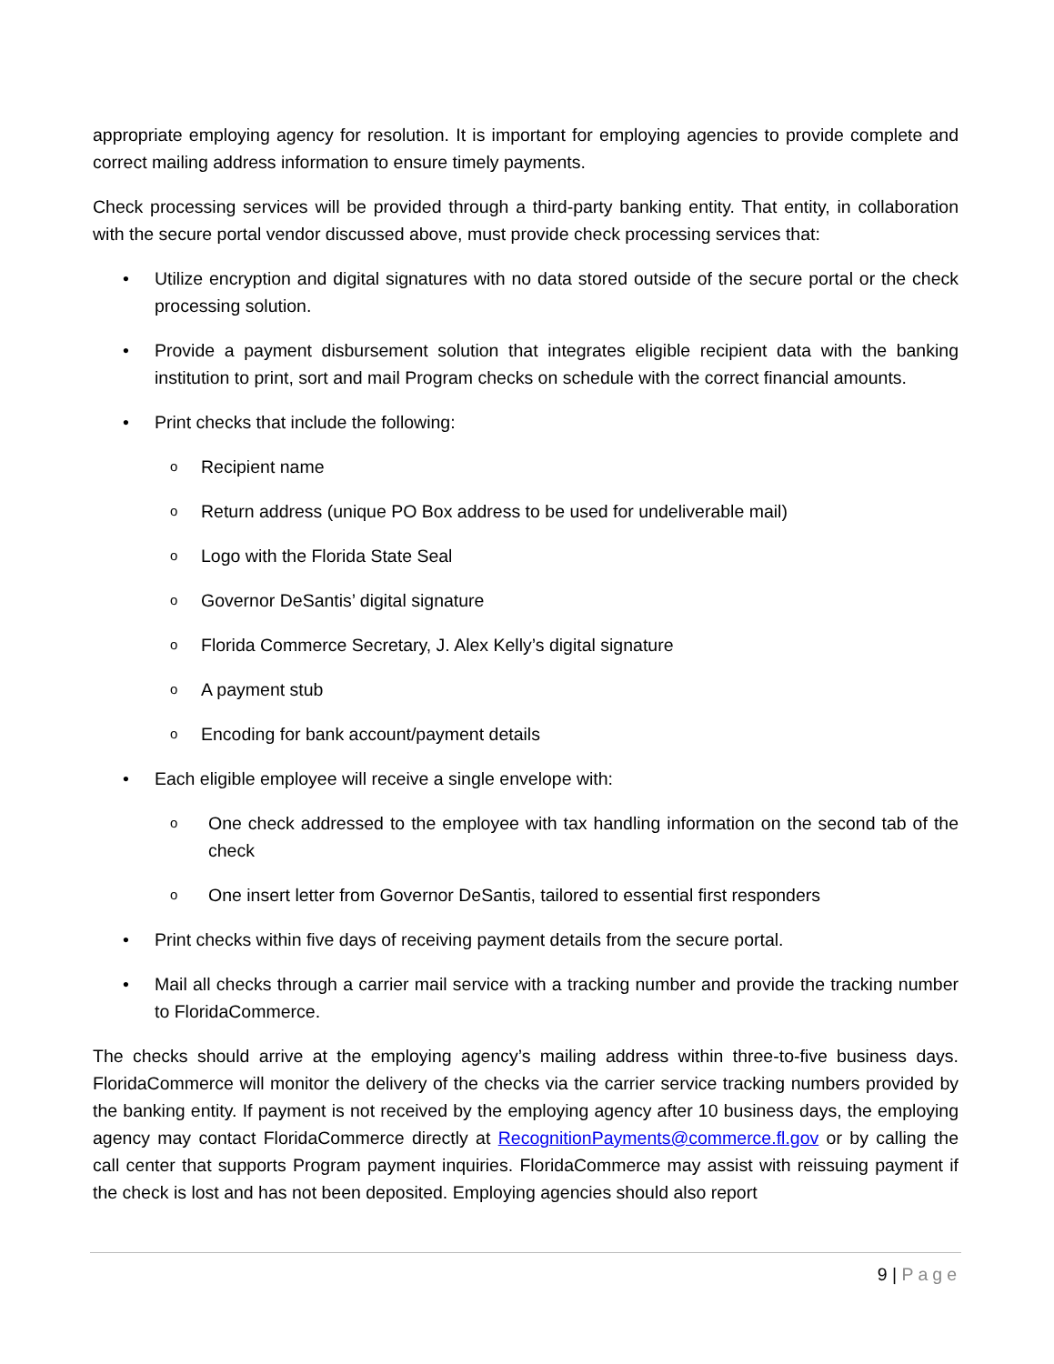appropriate employing agency for resolution. It is important for employing agencies to provide complete and correct mailing address information to ensure timely payments.
Check processing services will be provided through a third-party banking entity. That entity, in collaboration with the secure portal vendor discussed above, must provide check processing services that:
• Utilize encryption and digital signatures with no data stored outside of the secure portal or the check processing solution.
• Provide a payment disbursement solution that integrates eligible recipient data with the banking institution to print, sort and mail Program checks on schedule with the correct financial amounts.
• Print checks that include the following:
o Recipient name
o Return address (unique PO Box address to be used for undeliverable mail)
o Logo with the Florida State Seal
o Governor DeSantis’ digital signature
o Florida Commerce Secretary, J. Alex Kelly’s digital signature
o A payment stub
o Encoding for bank account/payment details
• Each eligible employee will receive a single envelope with:
o One check addressed to the employee with tax handling information on the second tab of the check
o One insert letter from Governor DeSantis, tailored to essential first responders
• Print checks within five days of receiving payment details from the secure portal.
• Mail all checks through a carrier mail service with a tracking number and provide the tracking number to FloridaCommerce.
The checks should arrive at the employing agency’s mailing address within three-to-five business days. FloridaCommerce will monitor the delivery of the checks via the carrier service tracking numbers provided by the banking entity. If payment is not received by the employing agency after 10 business days, the employing agency may contact FloridaCommerce directly at RecognitionPayments@commerce.fl.gov or by calling the call center that supports Program payment inquiries. FloridaCommerce may assist with reissuing payment if the check is lost and has not been deposited. Employing agencies should also report
9 | Page